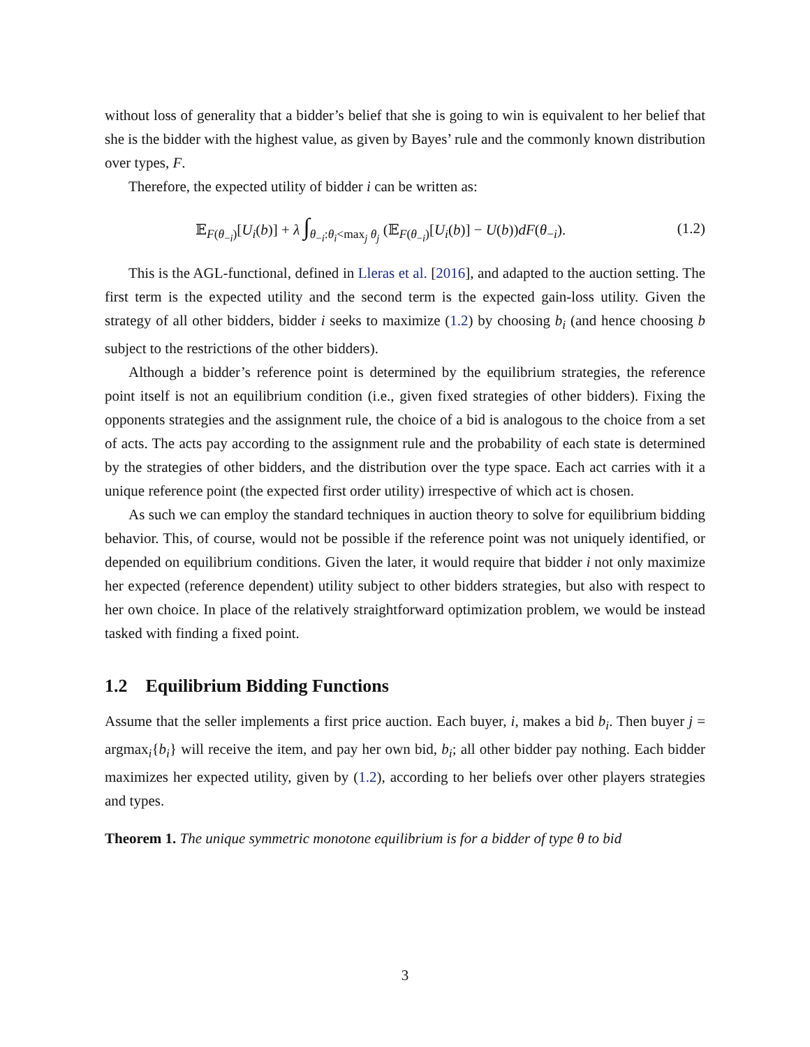without loss of generality that a bidder’s belief that she is going to win is equivalent to her belief that she is the bidder with the highest value, as given by Bayes’ rule and the commonly known distribution over types, F.
Therefore, the expected utility of bidder i can be written as:
𝔼<sub>F(θ<sub>−i</sub>)</sub>[U<sub>i</sub>(b)] + λ ∫<sub>θ<sub>−i</sub>:θ<sub>i</sub><max<sub>j</sub> θ<sub>j</sub></sub> (𝔼<sub>F(θ<sub>−i</sub>)</sub>[U<sub>i</sub>(b)] − U(b))dF(θ<sub>−i</sub>). (1.2)
This is the AGL-functional, defined in Lleras et al. [2016], and adapted to the auction setting. The first term is the expected utility and the second term is the expected gain-loss utility. Given the strategy of all other bidders, bidder i seeks to maximize (1.2) by choosing b<sub>i</sub> (and hence choosing b subject to the restrictions of the other bidders).
Although a bidder’s reference point is determined by the equilibrium strategies, the reference point itself is not an equilibrium condition (i.e., given fixed strategies of other bidders). Fixing the opponents strategies and the assignment rule, the choice of a bid is analogous to the choice from a set of acts. The acts pay according to the assignment rule and the probability of each state is determined by the strategies of other bidders, and the distribution over the type space. Each act carries with it a unique reference point (the expected first order utility) irrespective of which act is chosen.
As such we can employ the standard techniques in auction theory to solve for equilibrium bidding behavior. This, of course, would not be possible if the reference point was not uniquely identified, or depended on equilibrium conditions. Given the later, it would require that bidder i not only maximize her expected (reference dependent) utility subject to other bidders strategies, but also with respect to her own choice. In place of the relatively straightforward optimization problem, we would be instead tasked with finding a fixed point.
1.2 Equilibrium Bidding Functions
Assume that the seller implements a first price auction. Each buyer, i, makes a bid b<sub>i</sub>. Then buyer j = argmax<sub>i</sub>{b<sub>i</sub>} will receive the item, and pay her own bid, b<sub>i</sub>; all other bidder pay nothing. Each bidder maximizes her expected utility, given by (1.2), according to her beliefs over other players strategies and types.
Theorem 1. The unique symmetric monotone equilibrium is for a bidder of type θ to bid
3